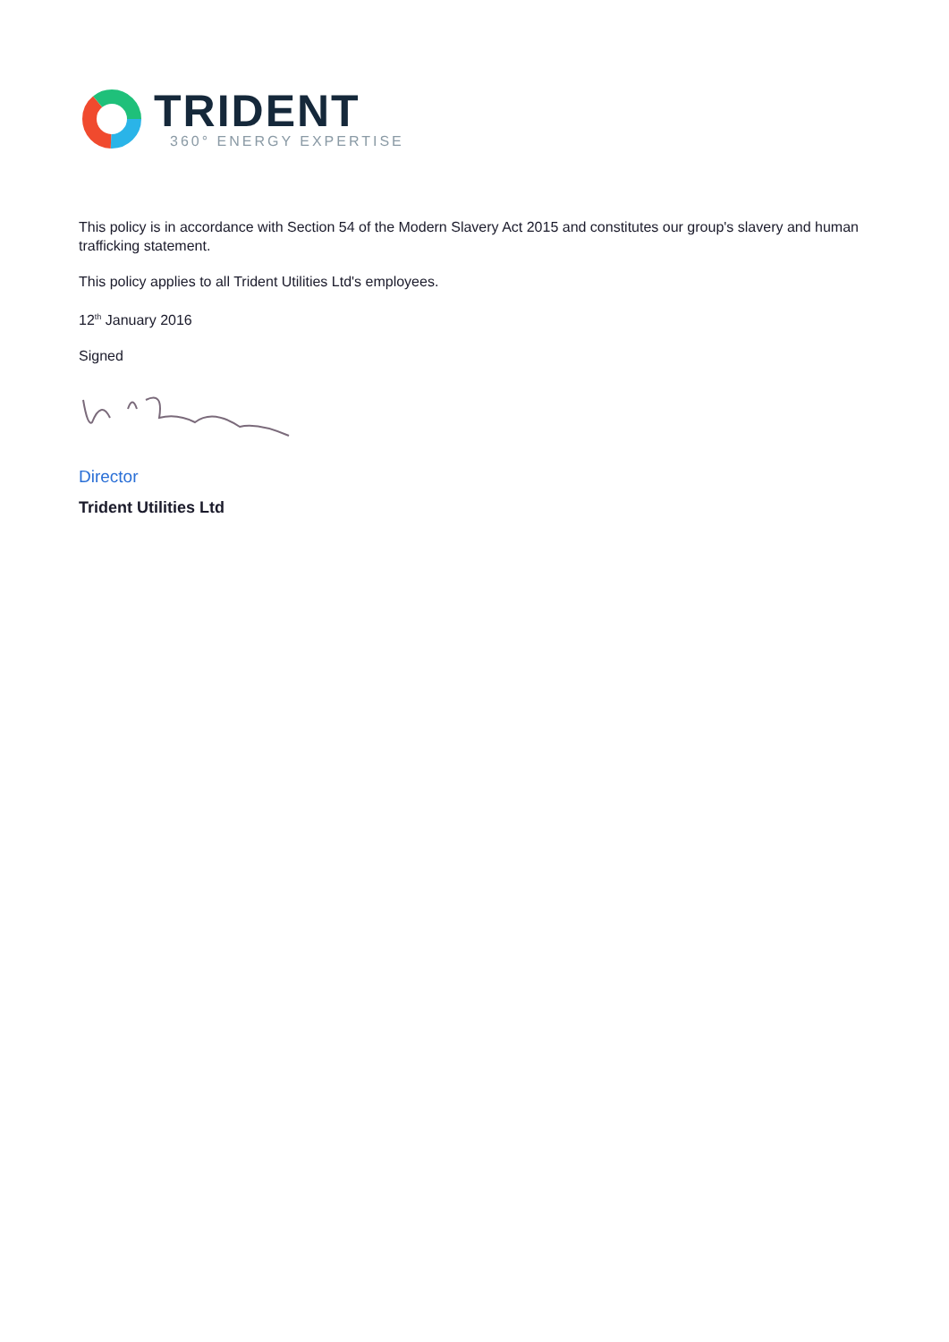TRIDENT
360° ENERGY EXPERTISE
This policy is in accordance with Section 54 of the Modern Slavery Act 2015 and constitutes our group's slavery and human trafficking statement.
This policy applies to all Trident Utilities Ltd's employees.
12<sup>th</sup> January 2016
Signed
Director
Trident Utilities Ltd